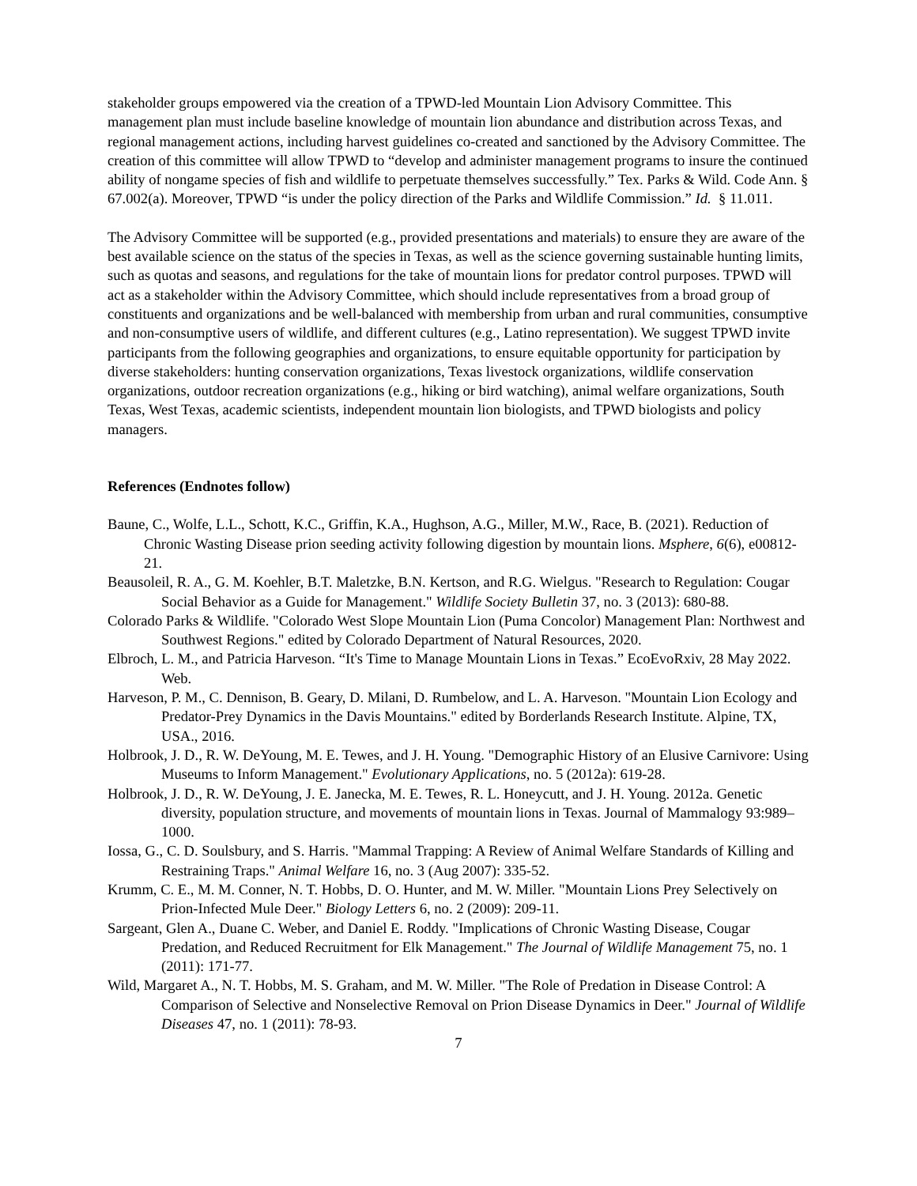stakeholder groups empowered via the creation of a TPWD-led Mountain Lion Advisory Committee. This management plan must include baseline knowledge of mountain lion abundance and distribution across Texas, and regional management actions, including harvest guidelines co-created and sanctioned by the Advisory Committee. The creation of this committee will allow TPWD to “develop and administer management programs to insure the continued ability of nongame species of fish and wildlife to perpetuate themselves successfully.” Tex. Parks & Wild. Code Ann. § 67.002(a). Moreover, TPWD “is under the policy direction of the Parks and Wildlife Commission.” Id. § 11.011.
The Advisory Committee will be supported (e.g., provided presentations and materials) to ensure they are aware of the best available science on the status of the species in Texas, as well as the science governing sustainable hunting limits, such as quotas and seasons, and regulations for the take of mountain lions for predator control purposes. TPWD will act as a stakeholder within the Advisory Committee, which should include representatives from a broad group of constituents and organizations and be well-balanced with membership from urban and rural communities, consumptive and non-consumptive users of wildlife, and different cultures (e.g., Latino representation). We suggest TPWD invite participants from the following geographies and organizations, to ensure equitable opportunity for participation by diverse stakeholders: hunting conservation organizations, Texas livestock organizations, wildlife conservation organizations, outdoor recreation organizations (e.g., hiking or bird watching), animal welfare organizations, South Texas, West Texas, academic scientists, independent mountain lion biologists, and TPWD biologists and policy managers.
References (Endnotes follow)
Baune, C., Wolfe, L.L., Schott, K.C., Griffin, K.A., Hughson, A.G., Miller, M.W., Race, B. (2021). Reduction of Chronic Wasting Disease prion seeding activity following digestion by mountain lions. Msphere, 6(6), e00812-21.
Beausoleil, R. A., G. M. Koehler, B.T. Maletzke, B.N. Kertson, and R.G. Wielgus. "Research to Regulation: Cougar Social Behavior as a Guide for Management." Wildlife Society Bulletin 37, no. 3 (2013): 680-88.
Colorado Parks & Wildlife. "Colorado West Slope Mountain Lion (Puma Concolor) Management Plan: Northwest and Southwest Regions." edited by Colorado Department of Natural Resources, 2020.
Elbroch, L. M., and Patricia Harveson. “It's Time to Manage Mountain Lions in Texas.” EcoEvoRxiv, 28 May 2022. Web.
Harveson, P. M., C. Dennison, B. Geary, D. Milani, D. Rumbelow, and L. A. Harveson. "Mountain Lion Ecology and Predator-Prey Dynamics in the Davis Mountains." edited by Borderlands Research Institute. Alpine, TX, USA., 2016.
Holbrook, J. D., R. W. DeYoung, M. E. Tewes, and J. H. Young. "Demographic History of an Elusive Carnivore: Using Museums to Inform Management." Evolutionary Applications, no. 5 (2012a): 619-28.
Holbrook, J. D., R. W. DeYoung, J. E. Janecka, M. E. Tewes, R. L. Honeycutt, and J. H. Young. 2012a. Genetic diversity, population structure, and movements of mountain lions in Texas. Journal of Mammalogy 93:989–1000.
Iossa, G., C. D. Soulsbury, and S. Harris. "Mammal Trapping: A Review of Animal Welfare Standards of Killing and Restraining Traps." Animal Welfare 16, no. 3 (Aug 2007): 335-52.
Krumm, C. E., M. M. Conner, N. T. Hobbs, D. O. Hunter, and M. W. Miller. "Mountain Lions Prey Selectively on Prion-Infected Mule Deer." Biology Letters 6, no. 2 (2009): 209-11.
Sargeant, Glen A., Duane C. Weber, and Daniel E. Roddy. "Implications of Chronic Wasting Disease, Cougar Predation, and Reduced Recruitment for Elk Management." The Journal of Wildlife Management 75, no. 1 (2011): 171-77.
Wild, Margaret A., N. T. Hobbs, M. S. Graham, and M. W. Miller. "The Role of Predation in Disease Control: A Comparison of Selective and Nonselective Removal on Prion Disease Dynamics in Deer." Journal of Wildlife Diseases 47, no. 1 (2011): 78-93.
7